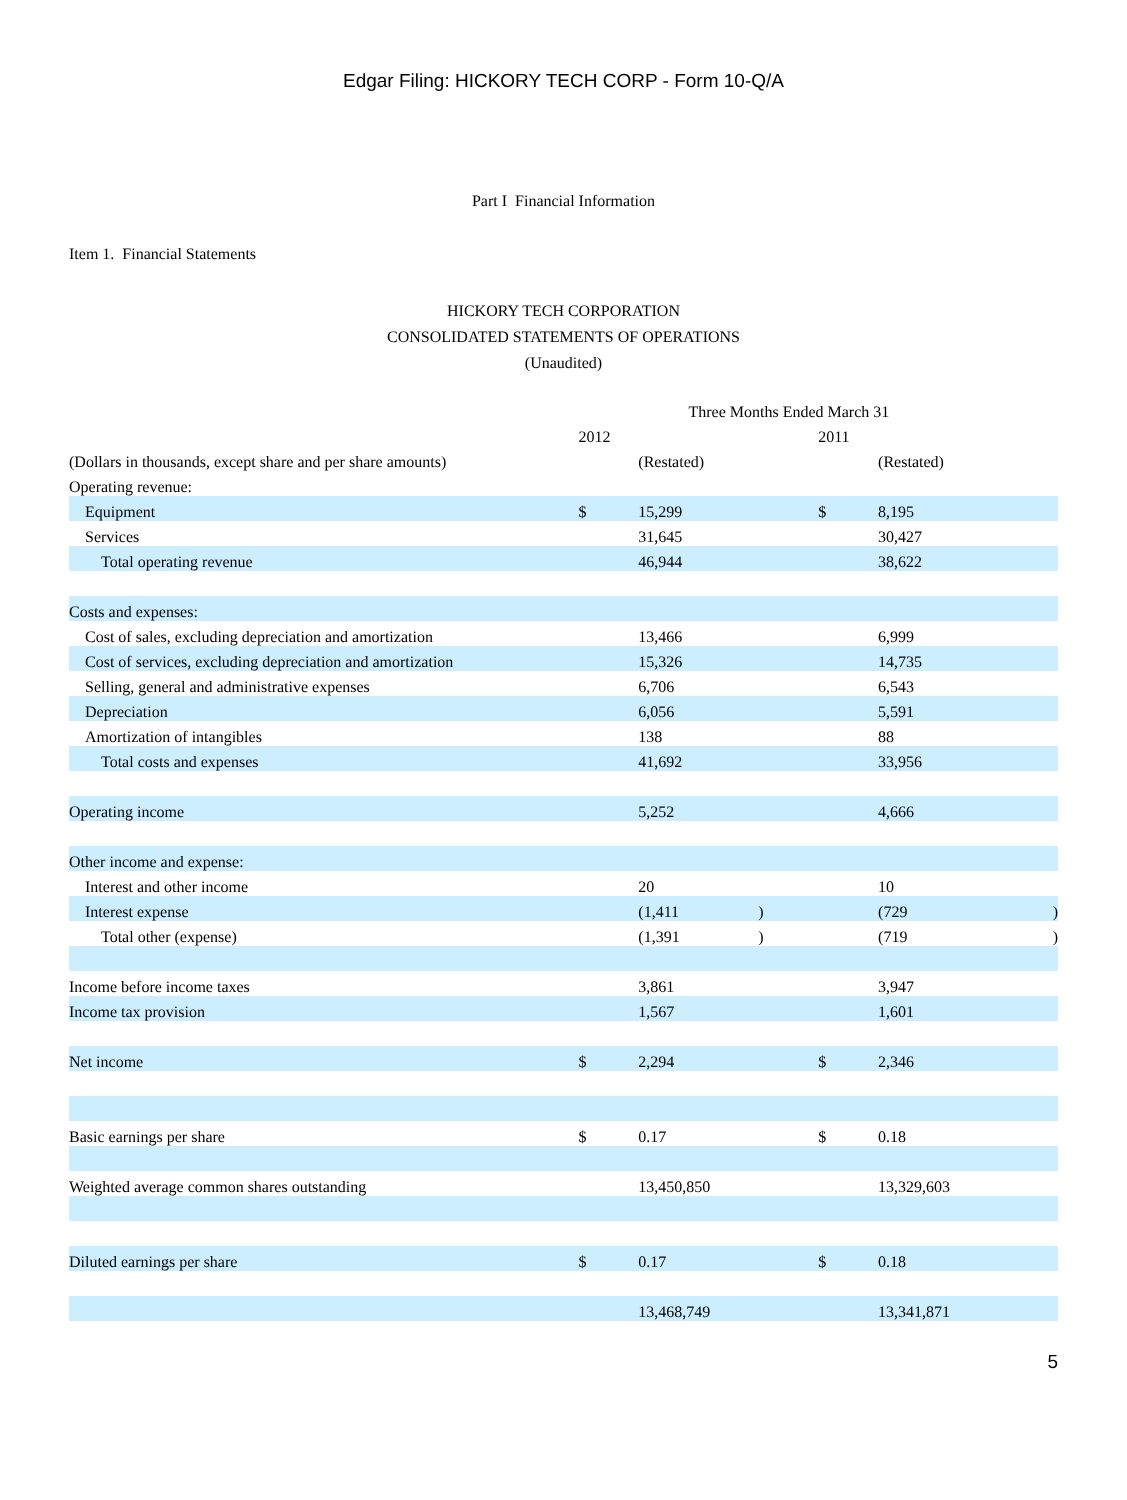Edgar Filing: HICKORY TECH CORP - Form 10-Q/A
Part I Financial Information
Item 1. Financial Statements
HICKORY TECH CORPORATION
CONSOLIDATED STATEMENTS OF OPERATIONS
(Unaudited)
| | Three Months Ended March 31 | | | | | |
| | 2012 | | | 2011 | | |
| (Dollars in thousands, except share and per share amounts) | | (Restated) | | | (Restated) | |
| Operating revenue: | | | | | | |
| Equipment | $ | 15,299 | | $ | 8,195 | |
| Services | | 31,645 | | | 30,427 | |
| Total operating revenue | | 46,944 | | | 38,622 | |
| Costs and expenses: | | | | | | |
| Cost of sales, excluding depreciation and amortization | | 13,466 | | | 6,999 | |
| Cost of services, excluding depreciation and amortization | | 15,326 | | | 14,735 | |
| Selling, general and administrative expenses | | 6,706 | | | 6,543 | |
| Depreciation | | 6,056 | | | 5,591 | |
| Amortization of intangibles | | 138 | | | 88 | |
| Total costs and expenses | | 41,692 | | | 33,956 | |
| Operating income | | 5,252 | | | 4,666 | |
| Other income and expense: | | | | | | |
| Interest and other income | | 20 | | | 10 | |
| Interest expense | | (1,411 | ) | | (729 | ) |
| Total other (expense) | | (1,391 | ) | | (719 | ) |
| Income before income taxes | | 3,861 | | | 3,947 | |
| Income tax provision | | 1,567 | | | 1,601 | |
| Net income | $ | 2,294 | | $ | 2,346 | |
| Basic earnings per share | $ | 0.17 | | $ | 0.18 | |
| Weighted average common shares outstanding | | 13,450,850 | | | 13,329,603 | |
| Diluted earnings per share | $ | 0.17 | | $ | 0.18 | |
| | | 13,468,749 | | | 13,341,871 | |
5